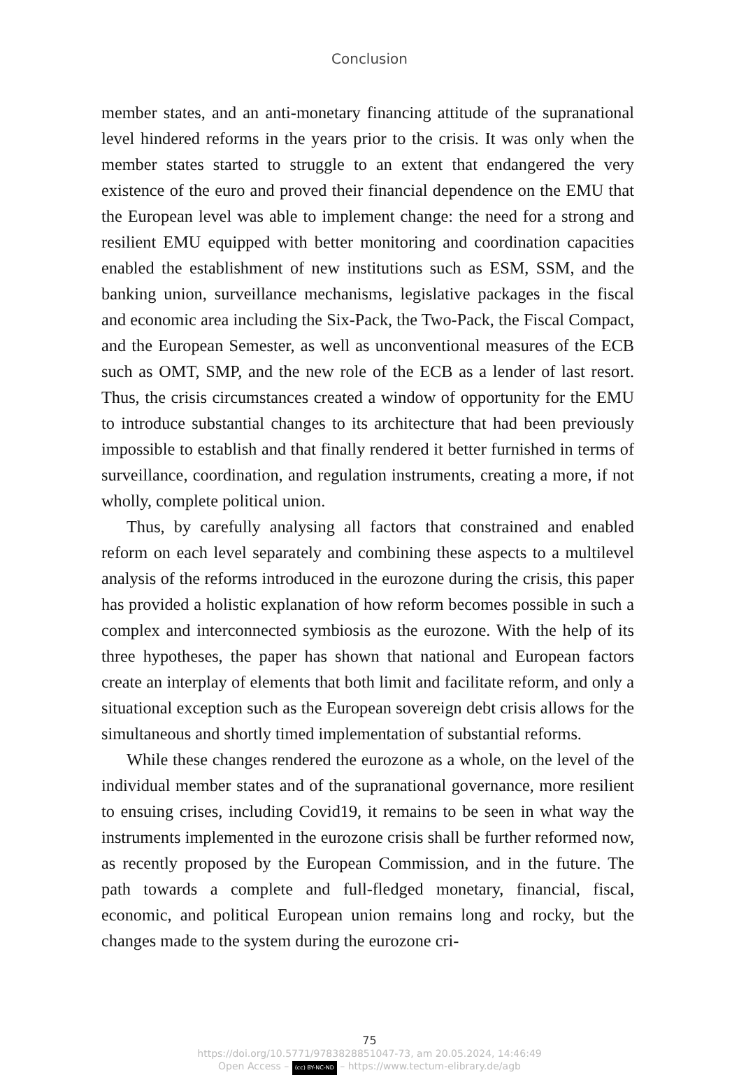Conclusion
member states, and an anti-monetary financing attitude of the supranational level hindered reforms in the years prior to the crisis. It was only when the member states started to struggle to an extent that endangered the very existence of the euro and proved their financial dependence on the EMU that the European level was able to implement change: the need for a strong and resilient EMU equipped with better monitoring and coordination capacities enabled the establishment of new institutions such as ESM, SSM, and the banking union, surveillance mechanisms, legislative packages in the fiscal and economic area including the Six-Pack, the Two-Pack, the Fiscal Compact, and the European Semester, as well as unconventional measures of the ECB such as OMT, SMP, and the new role of the ECB as a lender of last resort. Thus, the crisis circumstances created a window of opportunity for the EMU to introduce substantial changes to its architecture that had been previously impossible to establish and that finally rendered it better furnished in terms of surveillance, coordination, and regulation instruments, creating a more, if not wholly, complete political union.
Thus, by carefully analysing all factors that constrained and enabled reform on each level separately and combining these aspects to a multilevel analysis of the reforms introduced in the eurozone during the crisis, this paper has provided a holistic explanation of how reform becomes possible in such a complex and interconnected symbiosis as the eurozone. With the help of its three hypotheses, the paper has shown that national and European factors create an interplay of elements that both limit and facilitate reform, and only a situational exception such as the European sovereign debt crisis allows for the simultaneous and shortly timed implementation of substantial reforms.
While these changes rendered the eurozone as a whole, on the level of the individual member states and of the supranational governance, more resilient to ensuing crises, including Covid19, it remains to be seen in what way the instruments implemented in the eurozone crisis shall be further reformed now, as recently proposed by the European Commission, and in the future. The path towards a complete and full-fledged monetary, financial, fiscal, economic, and political European union remains long and rocky, but the changes made to the system during the eurozone cri-
75
https://doi.org/10.5771/9783828851047-73, am 20.05.2024, 14:46:49
Open Access – (cc) BY-NC-ND – https://www.tectum-elibrary.de/agb